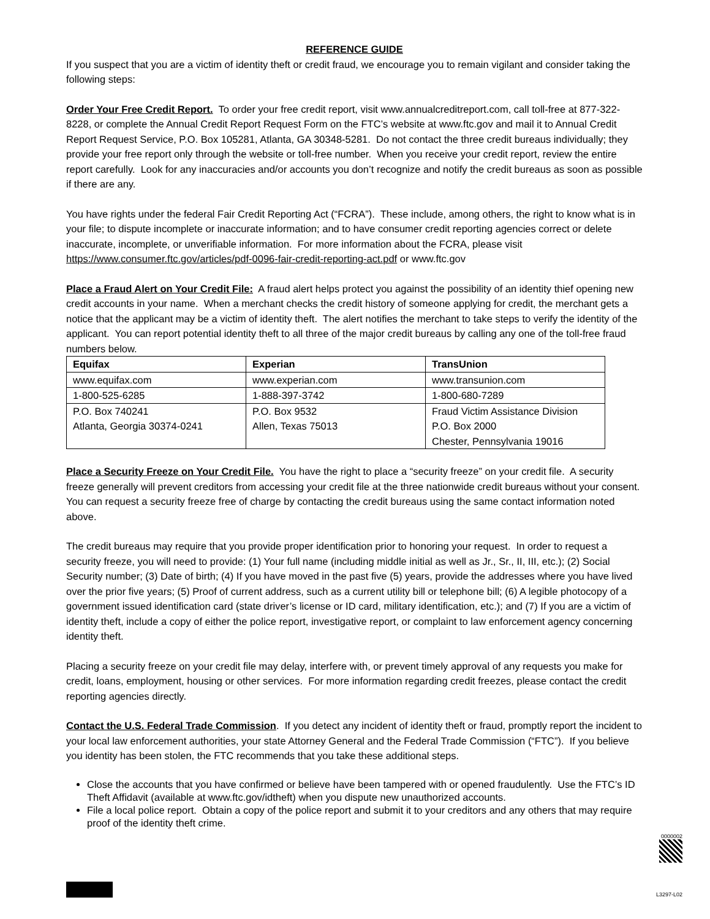REFERENCE GUIDE
If you suspect that you are a victim of identity theft or credit fraud, we encourage you to remain vigilant and consider taking the following steps:
Order Your Free Credit Report. To order your free credit report, visit www.annualcreditreport.com, call toll-free at 877-322-8228, or complete the Annual Credit Report Request Form on the FTC’s website at www.ftc.gov and mail it to Annual Credit Report Request Service, P.O. Box 105281, Atlanta, GA 30348-5281. Do not contact the three credit bureaus individually; they provide your free report only through the website or toll-free number. When you receive your credit report, review the entire report carefully. Look for any inaccuracies and/or accounts you don’t recognize and notify the credit bureaus as soon as possible if there are any.
You have rights under the federal Fair Credit Reporting Act (“FCRA”). These include, among others, the right to know what is in your file; to dispute incomplete or inaccurate information; and to have consumer credit reporting agencies correct or delete inaccurate, incomplete, or unverifiable information. For more information about the FCRA, please visit https://www.consumer.ftc.gov/articles/pdf-0096-fair-credit-reporting-act.pdf or www.ftc.gov
Place a Fraud Alert on Your Credit File: A fraud alert helps protect you against the possibility of an identity thief opening new credit accounts in your name. When a merchant checks the credit history of someone applying for credit, the merchant gets a notice that the applicant may be a victim of identity theft. The alert notifies the merchant to take steps to verify the identity of the applicant. You can report potential identity theft to all three of the major credit bureaus by calling any one of the toll-free fraud numbers below.
| Equifax | Experian | TransUnion |
| --- | --- | --- |
| www.equifax.com | www.experian.com | www.transunion.com |
| 1-800-525-6285 | 1-888-397-3742 | 1-800-680-7289 |
| P.O. Box 740241 Atlanta, Georgia 30374-0241 | P.O. Box 9532 Allen, Texas 75013 | Fraud Victim Assistance Division P.O. Box 2000 Chester, Pennsylvania 19016 |
Place a Security Freeze on Your Credit File. You have the right to place a “security freeze” on your credit file. A security freeze generally will prevent creditors from accessing your credit file at the three nationwide credit bureaus without your consent. You can request a security freeze free of charge by contacting the credit bureaus using the same contact information noted above.
The credit bureaus may require that you provide proper identification prior to honoring your request. In order to request a security freeze, you will need to provide: (1) Your full name (including middle initial as well as Jr., Sr., II, III, etc.); (2) Social Security number; (3) Date of birth; (4) If you have moved in the past five (5) years, provide the addresses where you have lived over the prior five years; (5) Proof of current address, such as a current utility bill or telephone bill; (6) A legible photocopy of a government issued identification card (state driver’s license or ID card, military identification, etc.); and (7) If you are a victim of identity theft, include a copy of either the police report, investigative report, or complaint to law enforcement agency concerning identity theft.
Placing a security freeze on your credit file may delay, interfere with, or prevent timely approval of any requests you make for credit, loans, employment, housing or other services. For more information regarding credit freezes, please contact the credit reporting agencies directly.
Contact the U.S. Federal Trade Commission. If you detect any incident of identity theft or fraud, promptly report the incident to your local law enforcement authorities, your state Attorney General and the Federal Trade Commission (“FTC”). If you believe you identity has been stolen, the FTC recommends that you take these additional steps.
Close the accounts that you have confirmed or believe have been tampered with or opened fraudulently. Use the FTC’s ID Theft Affidavit (available at www.ftc.gov/idtheft) when you dispute new unauthorized accounts.
File a local police report. Obtain a copy of the police report and submit it to your creditors and any others that may require proof of the identity theft crime.
0000002
L3297-L02